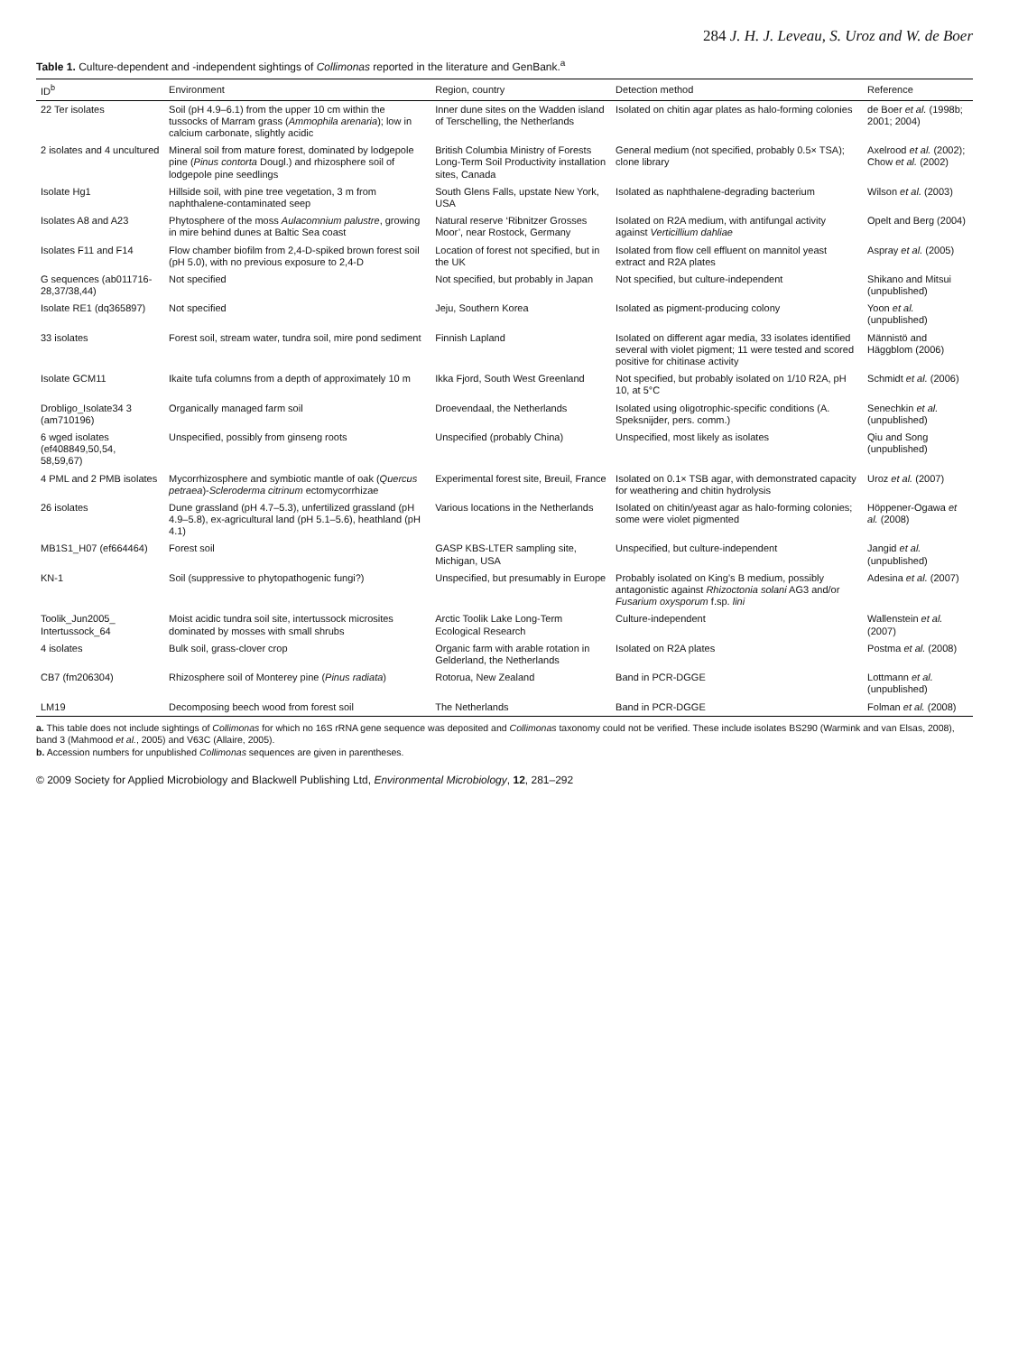284 J. H. J. Leveau, S. Uroz and W. de Boer
Table 1. Culture-dependent and -independent sightings of Collimonas reported in the literature and GenBank.<sup>a</sup>
| ID<sup>b</sup> | Environment | Region, country | Detection method | Reference |
| --- | --- | --- | --- | --- |
| 22 Ter isolates | Soil (pH 4.9–6.1) from the upper 10 cm within the tussocks of Marram grass ( Ammophila arenaria ); low in calcium carbonate, slightly acidic | Inner dune sites on the Wadden island of Terschelling, the Netherlands | Isolated on chitin agar plates as halo-forming colonies | de Boer et al. (1998b; 2001; 2004) |
| 2 isolates and 4 uncultured | Mineral soil from mature forest, dominated by lodgepole pine ( Pinus contorta Dougl.) and rhizosphere soil of lodgepole pine seedlings | British Columbia Ministry of Forests Long-Term Soil Productivity installation sites, Canada | General medium (not specified, probably 0.5× TSA); clone library | Axelrood et al. (2002); Chow et al. (2002) |
| Isolate Hg1 | Hillside soil, with pine tree vegetation, 3 m from naphthalene-contaminated seep | South Glens Falls, upstate New York, USA | Isolated as naphthalene-degrading bacterium | Wilson et al. (2003) |
| Isolates A8 and A23 | Phytosphere of the moss Aulacomnium palustre , growing in mire behind dunes at Baltic Sea coast | Natural reserve ‘Ribnitzer Grosses Moor’, near Rostock, Germany | Isolated on R2A medium, with antifungal activity against Verticillium dahliae | Opelt and Berg (2004) |
| Isolates F11 and F14 | Flow chamber biofilm from 2,4-D-spiked brown forest soil (pH 5.0), with no previous exposure to 2,4-D | Location of forest not specified, but in the UK | Isolated from flow cell effluent on mannitol yeast extract and R2A plates | Aspray et al. (2005) |
| G sequences (ab011716-28,37/38,44) | Not specified | Not specified, but probably in Japan | Not specified, but culture-independent | Shikano and Mitsui (unpublished) |
| Isolate RE1 (dq365897) | Not specified | Jeju, Southern Korea | Isolated as pigment-producing colony | Yoon et al. (unpublished) |
| 33 isolates | Forest soil, stream water, tundra soil, mire pond sediment | Finnish Lapland | Isolated on different agar media, 33 isolates identified several with violet pigment; 11 were tested and scored positive for chitinase activity | Männistö and Häggblom (2006) |
| Isolate GCM11 | Ikaite tufa columns from a depth of approximately 10 m | Ikka Fjord, South West Greenland | Not specified, but probably isolated on 1/10 R2A, pH 10, at 5°C | Schmidt et al. (2006) |
| Drobligo_Isolate34 3 (am710196) | Organically managed farm soil | Droevendaal, the Netherlands | Isolated using oligotrophic-specific conditions (A. Speksnijder, pers. comm.) | Senechkin et al. (unpublished) |
| 6 wged isolates (ef408849,50,54, 58,59,67) | Unspecified, possibly from ginseng roots | Unspecified (probably China) | Unspecified, most likely as isolates | Qiu and Song (unpublished) |
| 4 PML and 2 PMB isolates | Mycorrhizosphere and symbiotic mantle of oak ( Quercus petraea )- Scleroderma citrinum ectomycorrhizae | Experimental forest site, Breuil, France | Isolated on 0.1× TSB agar, with demonstrated capacity for weathering and chitin hydrolysis | Uroz et al. (2007) |
| 26 isolates | Dune grassland (pH 4.7–5.3), unfertilized grassland (pH 4.9–5.8), ex-agricultural land (pH 5.1–5.6), heathland (pH 4.1) | Various locations in the Netherlands | Isolated on chitin/yeast agar as halo-forming colonies; some were violet pigmented | Höppener-Ogawa et al. (2008) |
| MB1S1_H07 (ef664464) | Forest soil | GASP KBS-LTER sampling site, Michigan, USA | Unspecified, but culture-independent | Jangid et al. (unpublished) |
| KN-1 | Soil (suppressive to phytopathogenic fungi?) | Unspecified, but presumably in Europe | Probably isolated on King’s B medium, possibly antagonistic against Rhizoctonia solani AG3 and/or Fusarium oxysporum f.sp. lini | Adesina et al. (2007) |
| Toolik_Jun2005_ Intertussock_64 | Moist acidic tundra soil site, intertussock microsites dominated by mosses with small shrubs | Arctic Toolik Lake Long-Term Ecological Research | Culture-independent | Wallenstein et al. (2007) |
| 4 isolates | Bulk soil, grass-clover crop | Organic farm with arable rotation in Gelderland, the Netherlands | Isolated on R2A plates | Postma et al. (2008) |
| CB7 (fm206304) | Rhizosphere soil of Monterey pine ( Pinus radiata ) | Rotorua, New Zealand | Band in PCR-DGGE | Lottmann et al. (unpublished) |
| LM19 | Decomposing beech wood from forest soil | The Netherlands | Band in PCR-DGGE | Folman et al. (2008) |
a. This table does not include sightings of Collimonas for which no 16S rRNA gene sequence was deposited and Collimonas taxonomy could not be verified. These include isolates BS290 (Warmink and van Elsas, 2008), band 3 (Mahmood et al., 2005) and V63C (Allaire, 2005).
b. Accession numbers for unpublished Collimonas sequences are given in parentheses.
© 2009 Society for Applied Microbiology and Blackwell Publishing Ltd, Environmental Microbiology, 12, 281–292